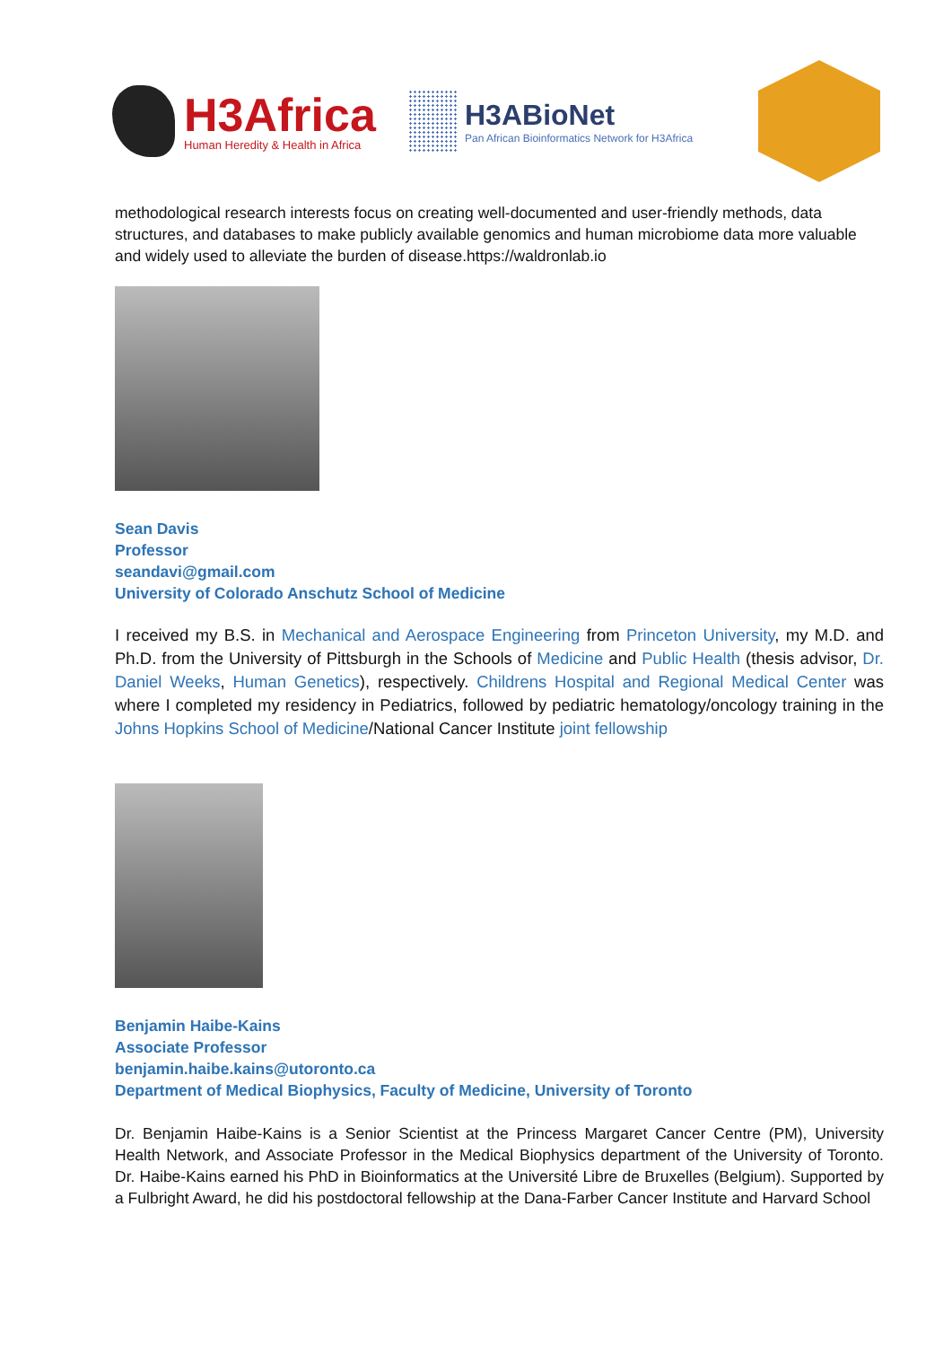H3Africa
Human Heredity & Health in Africa
H3ABioNet
Pan African Bioinformatics Network for H3Africa
methodological research interests focus on creating well-documented and user-friendly methods, data structures, and databases to make publicly available genomics and human microbiome data more valuable and widely used to alleviate the burden of disease.https://waldronlab.io
Sean Davis
Professor
seandavi@gmail.com
University of Colorado Anschutz School of Medicine
I received my B.S. in Mechanical and Aerospace Engineering from Princeton University, my M.D. and Ph.D. from the University of Pittsburgh in the Schools of Medicine and Public Health (thesis advisor, Dr. Daniel Weeks, Human Genetics), respectively. Childrens Hospital and Regional Medical Center was where I completed my residency in Pediatrics, followed by pediatric hematology/oncology training in the Johns Hopkins School of Medicine/National Cancer Institute joint fellowship
Benjamin Haibe-Kains
Associate Professor
benjamin.haibe.kains@utoronto.ca
Department of Medical Biophysics, Faculty of Medicine, University of Toronto
Dr. Benjamin Haibe-Kains is a Senior Scientist at the Princess Margaret Cancer Centre (PM), University Health Network, and Associate Professor in the Medical Biophysics department of the University of Toronto. Dr. Haibe-Kains earned his PhD in Bioinformatics at the Université Libre de Bruxelles (Belgium). Supported by a Fulbright Award, he did his postdoctoral fellowship at the Dana-Farber Cancer Institute and Harvard School